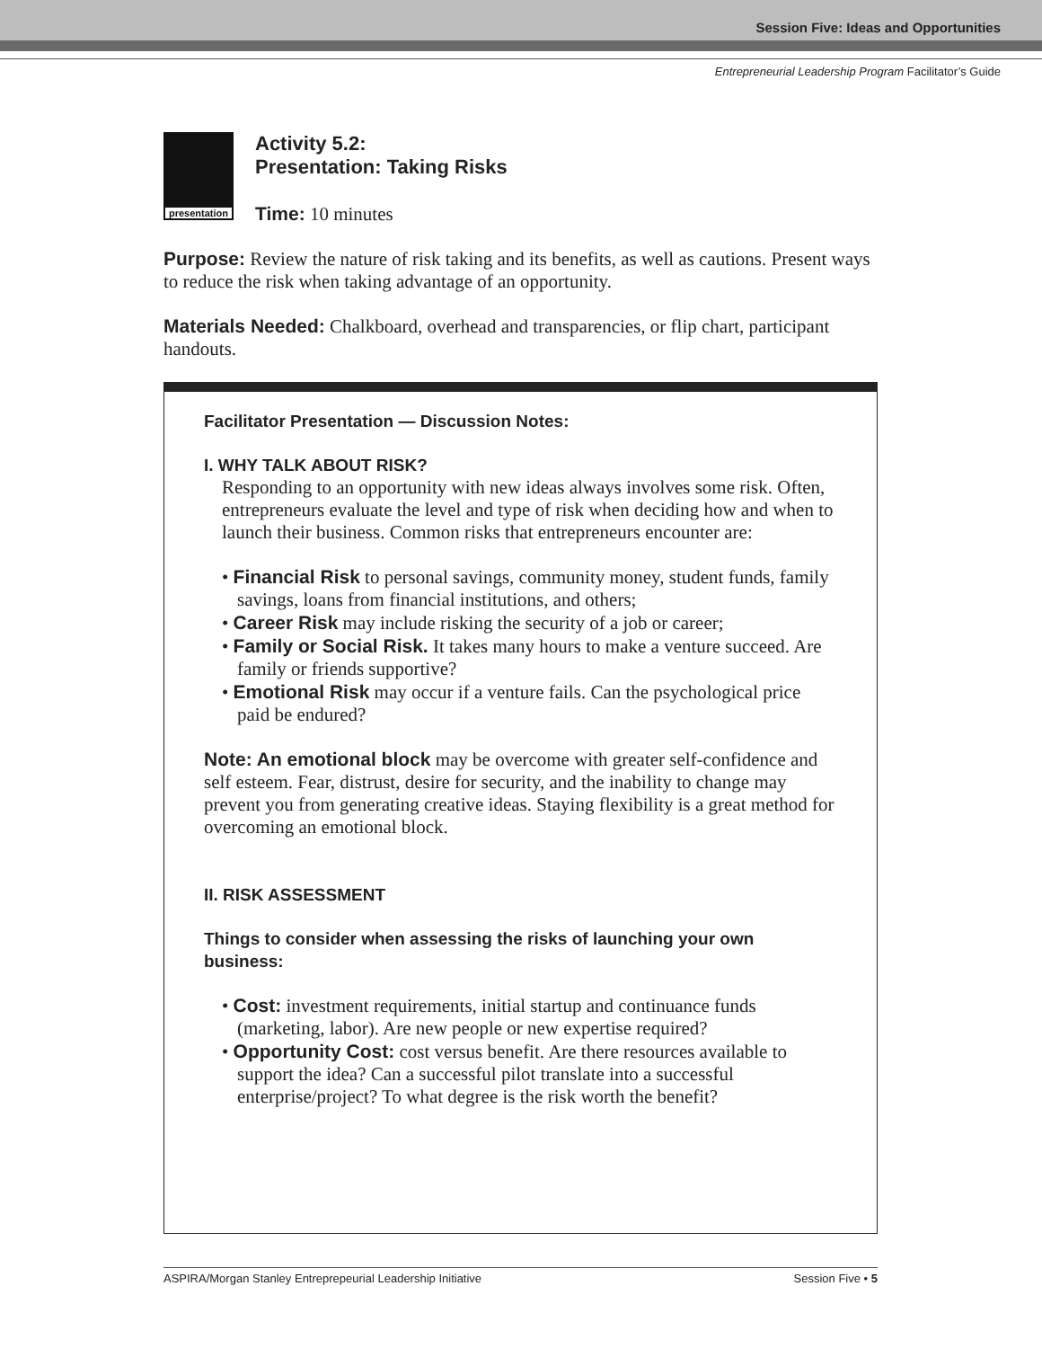Session Five: Ideas and Opportunities
Entrepreneurial Leadership Program Facilitator’s Guide
presentation
Activity 5.2:
Presentation: Taking Risks
Time: 10 minutes
Purpose: Review the nature of risk taking and its benefits, as well as cautions. Present ways to reduce the risk when taking advantage of an opportunity.
Materials Needed: Chalkboard, overhead and transparencies, or flip chart, participant handouts.
Facilitator Presentation — Discussion Notes:
I. WHY TALK ABOUT RISK?
Responding to an opportunity with new ideas always involves some risk. Often, entrepreneurs evaluate the level and type of risk when deciding how and when to launch their business. Common risks that entrepreneurs encounter are:
• Financial Risk to personal savings, community money, student funds, family savings, loans from financial institutions, and others;
• Career Risk may include risking the security of a job or career;
• Family or Social Risk. It takes many hours to make a venture succeed. Are family or friends supportive?
• Emotional Risk may occur if a venture fails. Can the psychological price paid be endured?
Note: An emotional block may be overcome with greater self-confidence and self esteem. Fear, distrust, desire for security, and the inability to change may prevent you from generating creative ideas. Staying flexibility is a great method for overcoming an emotional block.
II. RISK ASSESSMENT
Things to consider when assessing the risks of launching your own business:
• Cost: investment requirements, initial startup and continuance funds (marketing, labor). Are new people or new expertise required?
• Opportunity Cost: cost versus benefit. Are there resources available to support the idea? Can a successful pilot translate into a successful enterprise/project? To what degree is the risk worth the benefit?
ASPIRA/Morgan Stanley Entreprepeurial Leadership Initiative Session Five • 5